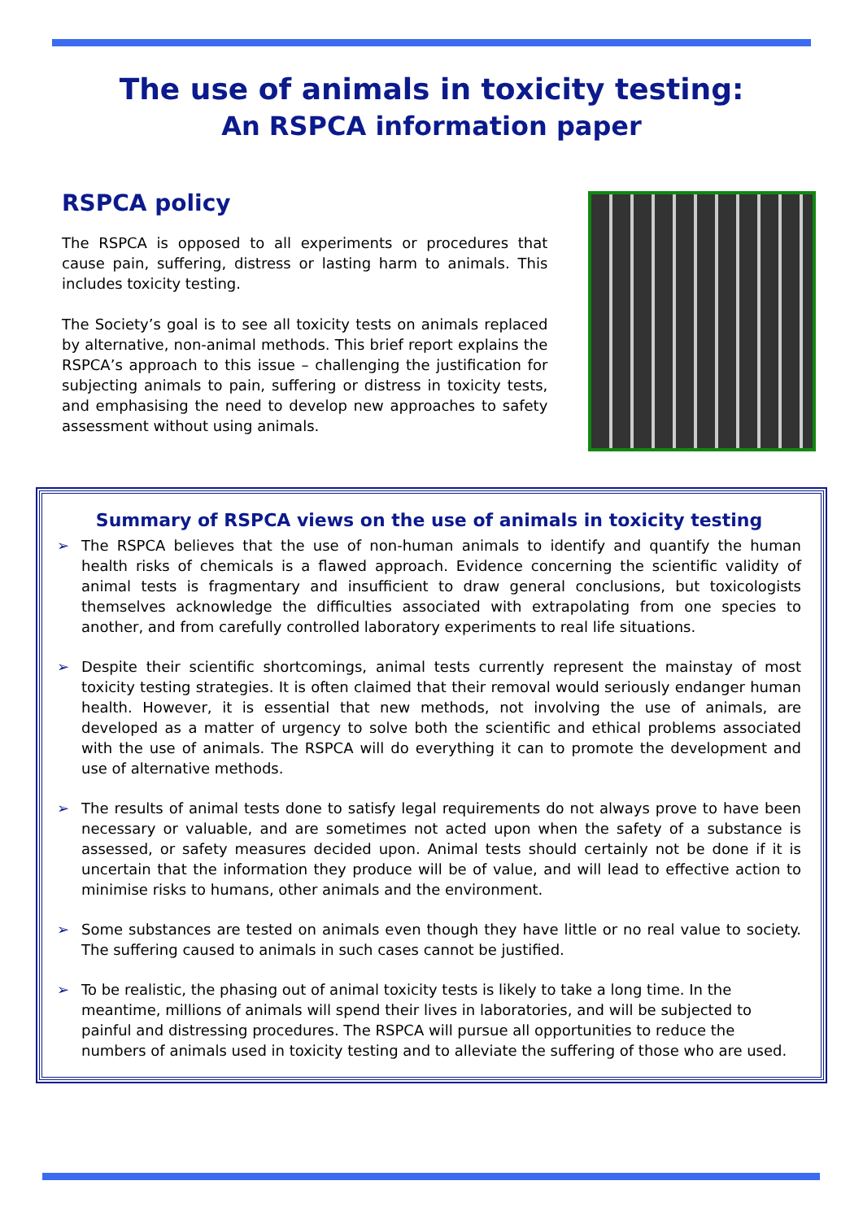The use of animals in toxicity testing:
An RSPCA information paper
RSPCA policy
The RSPCA is opposed to all experiments or procedures that cause pain, suffering, distress or lasting harm to animals. This includes toxicity testing.
The Society’s goal is to see all toxicity tests on animals replaced by alternative, non-animal methods. This brief report explains the RSPCA’s approach to this issue – challenging the justification for subjecting animals to pain, suffering or distress in toxicity tests, and emphasising the need to develop new approaches to safety assessment without using animals.
Summary of RSPCA views on the use of animals in toxicity testing
➢ The RSPCA believes that the use of non-human animals to identify and quantify the human health risks of chemicals is a flawed approach. Evidence concerning the scientific validity of animal tests is fragmentary and insufficient to draw general conclusions, but toxicologists themselves acknowledge the difficulties associated with extrapolating from one species to another, and from carefully controlled laboratory experiments to real life situations.
➢ Despite their scientific shortcomings, animal tests currently represent the mainstay of most toxicity testing strategies. It is often claimed that their removal would seriously endanger human health. However, it is essential that new methods, not involving the use of animals, are developed as a matter of urgency to solve both the scientific and ethical problems associated with the use of animals. The RSPCA will do everything it can to promote the development and use of alternative methods.
➢ The results of animal tests done to satisfy legal requirements do not always prove to have been necessary or valuable, and are sometimes not acted upon when the safety of a substance is assessed, or safety measures decided upon. Animal tests should certainly not be done if it is uncertain that the information they produce will be of value, and will lead to effective action to minimise risks to humans, other animals and the environment.
➢ Some substances are tested on animals even though they have little or no real value to society. The suffering caused to animals in such cases cannot be justified.
➢ To be realistic, the phasing out of animal toxicity tests is likely to take a long time. In the meantime, millions of animals will spend their lives in laboratories, and will be subjected to painful and distressing procedures. The RSPCA will pursue all opportunities to reduce the numbers of animals used in toxicity testing and to alleviate the suffering of those who are used.